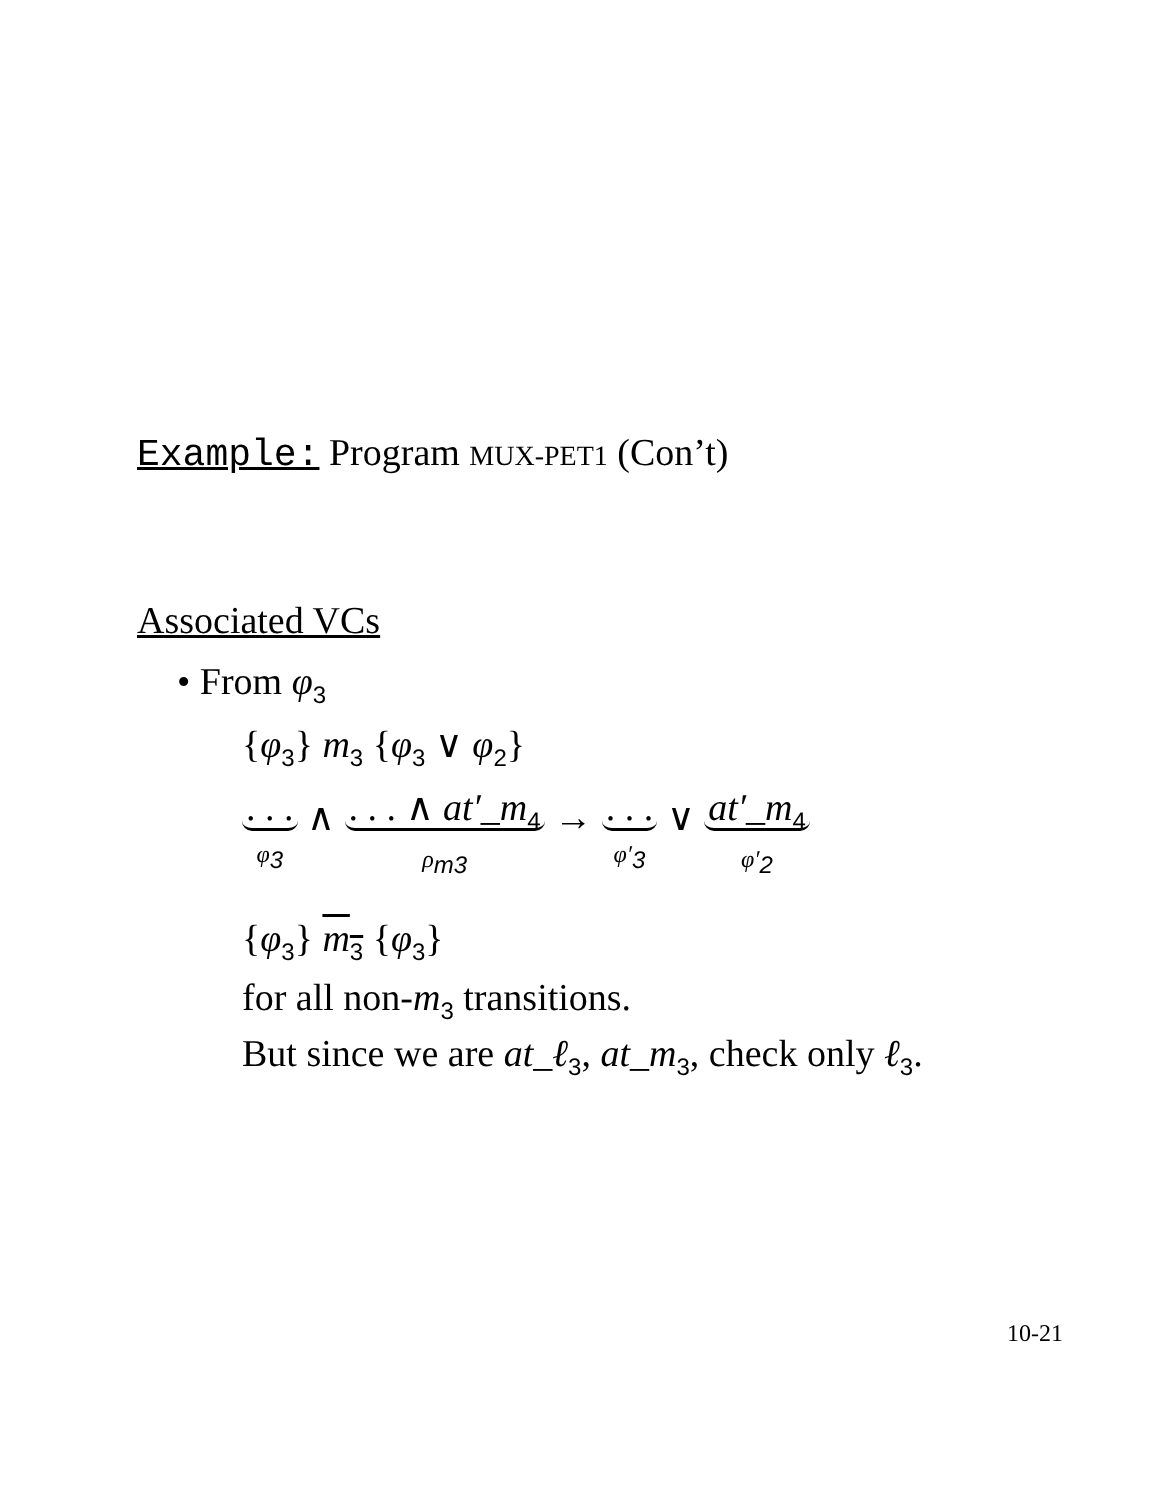Example: Program MUX-PET1 (Con’t)
Associated VCs
• From φ<sub>3</sub>
{φ<sub>3</sub>} m<sub>3</sub> {φ<sub>3</sub> ∨ φ<sub>2</sub>}
. . .
φ<sub>3</sub> ∧ . . . ∧ at′_m<sub>4</sub>
ρ<sub>m3</sub> → . . .
φ′<sub>3</sub> ∨ at′_m<sub>4</sub>
φ′<sub>2</sub>
{φ<sub>3</sub>} m<sub>3</sub> {φ<sub>3</sub>}
for all non-m<sub>3</sub> transitions.
But since we are at_ℓ<sub>3</sub>, at_m<sub>3</sub>, check only ℓ<sub>3</sub>.
10-21